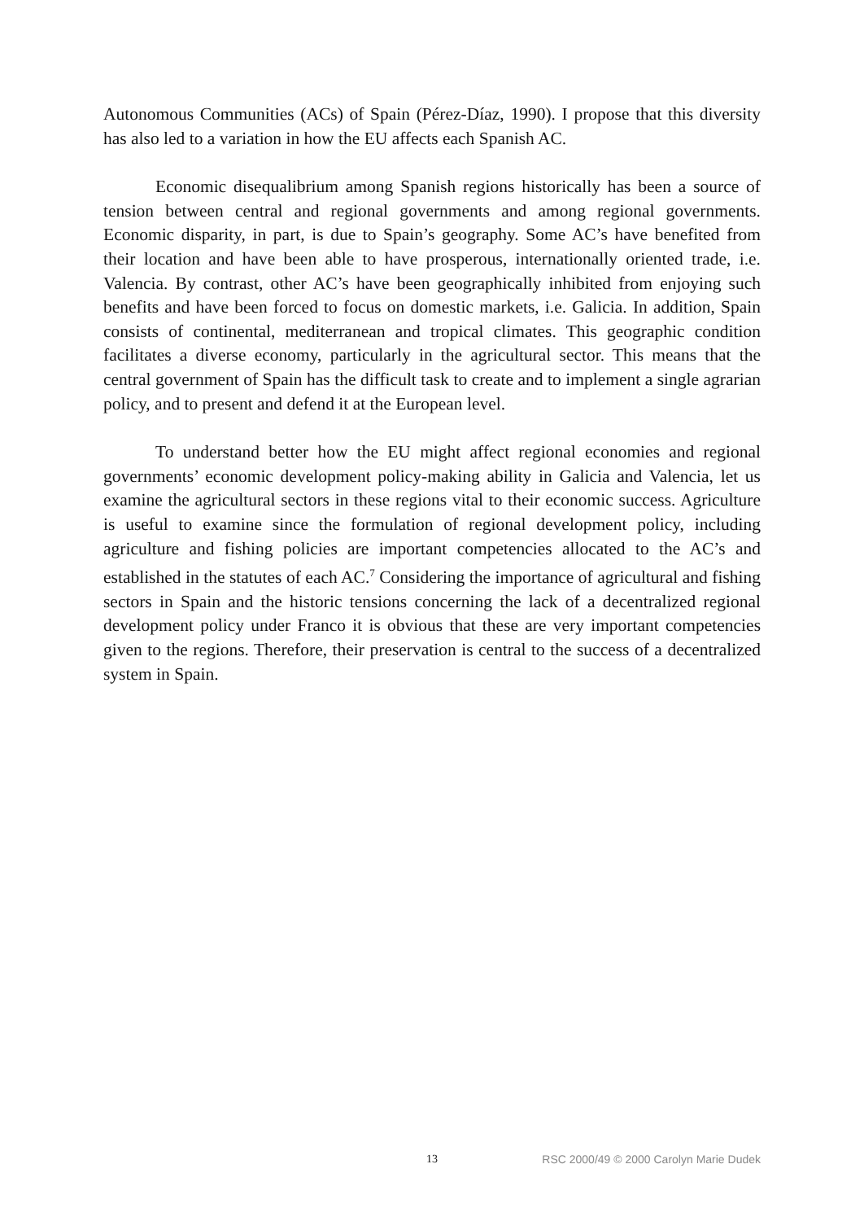Autonomous Communities (ACs) of Spain (Pérez-Díaz, 1990). I propose that this diversity has also led to a variation in how the EU affects each Spanish AC.
Economic disequalibrium among Spanish regions historically has been a source of tension between central and regional governments and among regional governments. Economic disparity, in part, is due to Spain’s geography. Some AC’s have benefited from their location and have been able to have prosperous, internationally oriented trade, i.e. Valencia. By contrast, other AC’s have been geographically inhibited from enjoying such benefits and have been forced to focus on domestic markets, i.e. Galicia. In addition, Spain consists of continental, mediterranean and tropical climates. This geographic condition facilitates a diverse economy, particularly in the agricultural sector. This means that the central government of Spain has the difficult task to create and to implement a single agrarian policy, and to present and defend it at the European level.
To understand better how the EU might affect regional economies and regional governments’ economic development policy-making ability in Galicia and Valencia, let us examine the agricultural sectors in these regions vital to their economic success. Agriculture is useful to examine since the formulation of regional development policy, including agriculture and fishing policies are important competencies allocated to the AC’s and established in the statutes of each AC.<sup>7</sup> Considering the importance of agricultural and fishing sectors in Spain and the historic tensions concerning the lack of a decentralized regional development policy under Franco it is obvious that these are very important competencies given to the regions. Therefore, their preservation is central to the success of a decentralized system in Spain.
13 RSC 2000/49 © 2000 Carolyn Marie Dudek